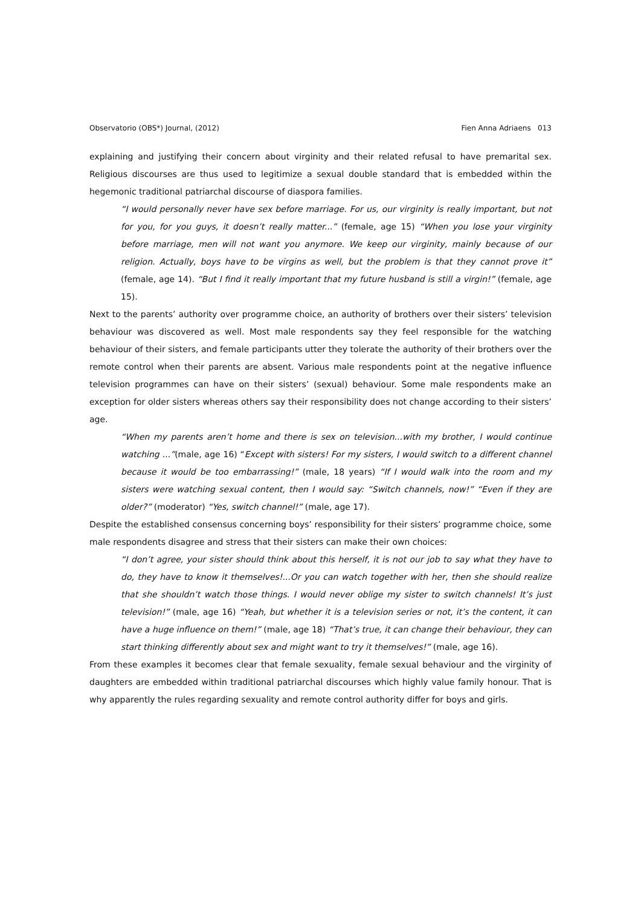Observatorio (OBS*) Journal, (2012) Fien Anna Adriaens 013
explaining and justifying their concern about virginity and their related refusal to have premarital sex. Religious discourses are thus used to legitimize a sexual double standard that is embedded within the hegemonic traditional patriarchal discourse of diaspora families.
“I would personally never have sex before marriage. For us, our virginity is really important, but not for you, for you guys, it doesn’t really matter...” (female, age 15) “When you lose your virginity before marriage, men will not want you anymore. We keep our virginity, mainly because of our religion. Actually, boys have to be virgins as well, but the problem is that they cannot prove it” (female, age 14). “But I find it really important that my future husband is still a virgin!” (female, age 15).
Next to the parents’ authority over programme choice, an authority of brothers over their sisters’ television behaviour was discovered as well. Most male respondents say they feel responsible for the watching behaviour of their sisters, and female participants utter they tolerate the authority of their brothers over the remote control when their parents are absent. Various male respondents point at the negative influence television programmes can have on their sisters’ (sexual) behaviour. Some male respondents make an exception for older sisters whereas others say their responsibility does not change according to their sisters’ age.
“When my parents aren’t home and there is sex on television...with my brother, I would continue watching ...”(male, age 16) “Except with sisters! For my sisters, I would switch to a different channel because it would be too embarrassing!” (male, 18 years) “If I would walk into the room and my sisters were watching sexual content, then I would say: “Switch channels, now!” “Even if they are older?” (moderator) “Yes, switch channel!” (male, age 17).
Despite the established consensus concerning boys’ responsibility for their sisters’ programme choice, some male respondents disagree and stress that their sisters can make their own choices:
“I don’t agree, your sister should think about this herself, it is not our job to say what they have to do, they have to know it themselves!...Or you can watch together with her, then she should realize that she shouldn’t watch those things. I would never oblige my sister to switch channels! It’s just television!” (male, age 16) “Yeah, but whether it is a television series or not, it’s the content, it can have a huge influence on them!” (male, age 18) “That’s true, it can change their behaviour, they can start thinking differently about sex and might want to try it themselves!” (male, age 16).
From these examples it becomes clear that female sexuality, female sexual behaviour and the virginity of daughters are embedded within traditional patriarchal discourses which highly value family honour. That is why apparently the rules regarding sexuality and remote control authority differ for boys and girls.